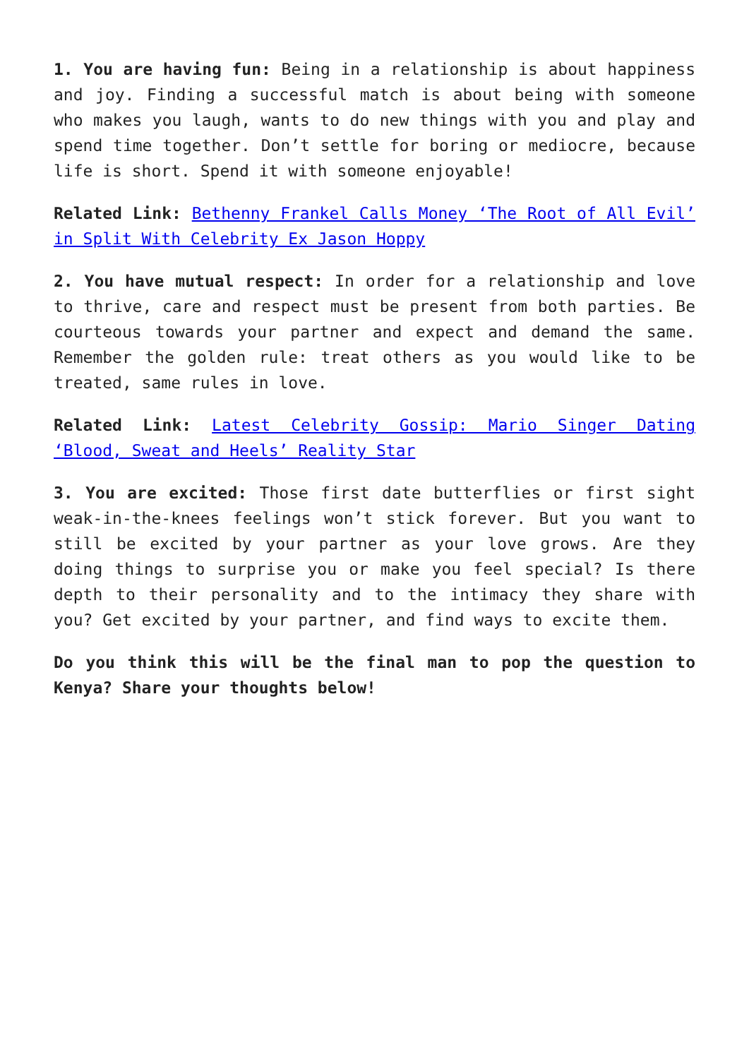1. You are having fun: Being in a relationship is about happiness and joy. Finding a successful match is about being with someone who makes you laugh, wants to do new things with you and play and spend time together. Don’t settle for boring or mediocre, because life is short. Spend it with someone enjoyable!
Related Link: Bethenny Frankel Calls Money ‘The Root of All Evil’ in Split With Celebrity Ex Jason Hoppy
2. You have mutual respect: In order for a relationship and love to thrive, care and respect must be present from both parties. Be courteous towards your partner and expect and demand the same. Remember the golden rule: treat others as you would like to be treated, same rules in love.
Related Link: Latest Celebrity Gossip: Mario Singer Dating ‘Blood, Sweat and Heels’ Reality Star
3. You are excited: Those first date butterflies or first sight weak-in-the-knees feelings won’t stick forever. But you want to still be excited by your partner as your love grows. Are they doing things to surprise you or make you feel special? Is there depth to their personality and to the intimacy they share with you? Get excited by your partner, and find ways to excite them.
Do you think this will be the final man to pop the question to Kenya? Share your thoughts below!